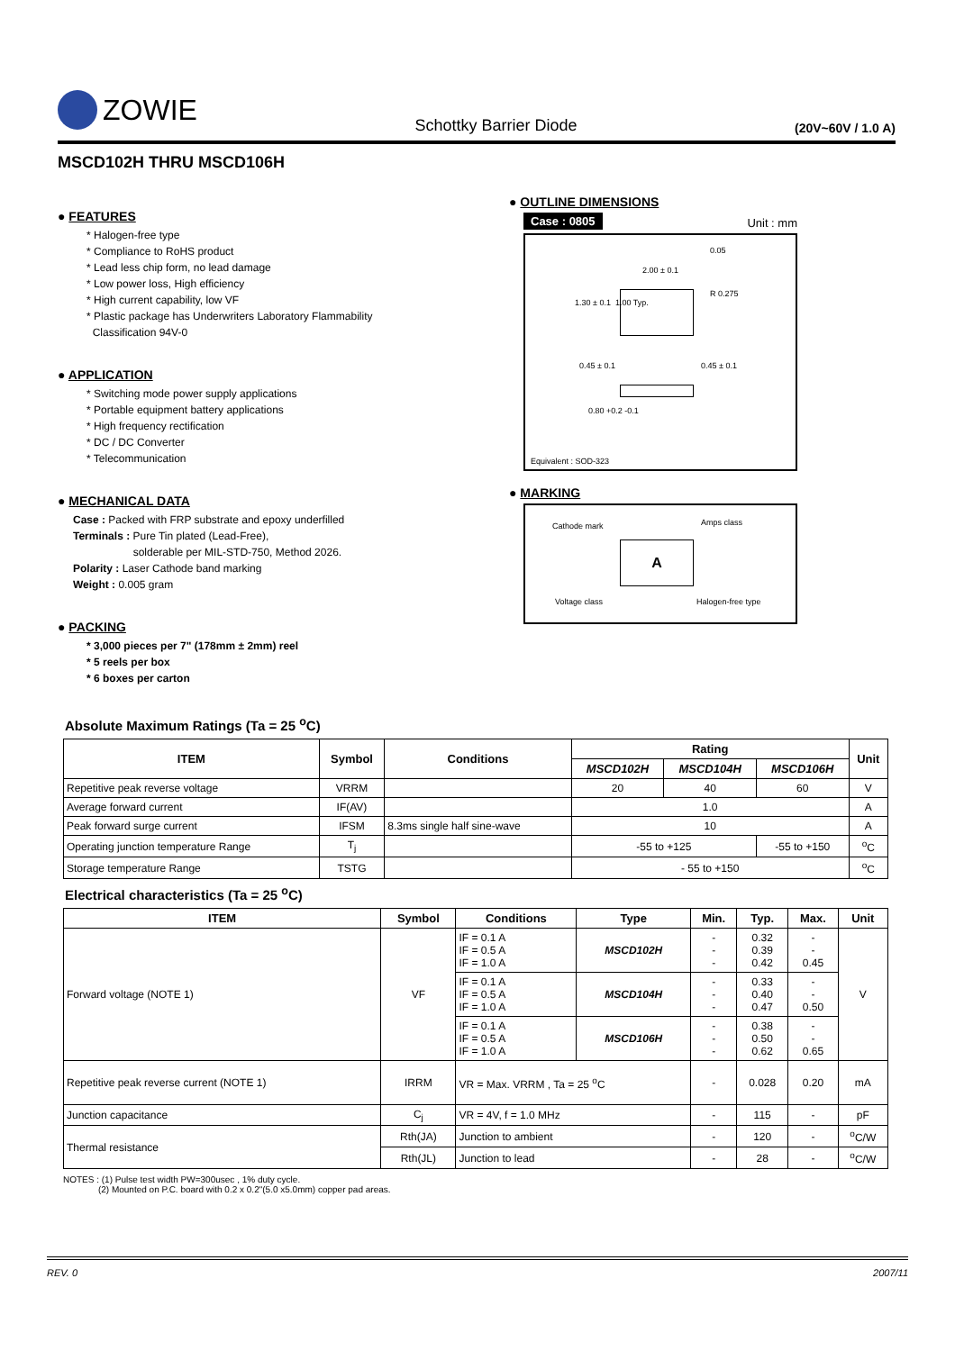ZOWIE
Schottky Barrier Diode
(20V~60V / 1.0 A)
MSCD102H THRU MSCD106H
● FEATURES
* Halogen-free type
* Compliance to RoHS product
* Lead less chip form, no lead damage
* Low power loss, High efficiency
* High current capability, low VF
* Plastic package has Underwriters Laboratory Flammability
Classification 94V-0
● APPLICATION
* Switching mode power supply applications
* Portable equipment battery applications
* High frequency rectification
* DC / DC Converter
* Telecommunication
● MECHANICAL DATA
Case : Packed with FRP substrate and epoxy underfilled
Terminals : Pure Tin plated (Lead-Free),
solderable per MIL-STD-750, Method 2026.
Polarity : Laser Cathode band marking
Weight : 0.005 gram
● PACKING
* 3,000 pieces per 7" (178mm ± 2mm) reel
* 5 reels per box
* 6 boxes per carton
● OUTLINE DIMENSIONS
Case : 0805 Unit : mm
0.05
2.00 ± 0.1
R 0.275
1.30 ± 0.1 1.00 Typ.
0.45 ± 0.1 0.45 ± 0.1
0.80 +0.2 -0.1
Equivalent : SOD-323
● MARKING
Cathode mark Amps class
A
Voltage class Halogen-free type
Absolute Maximum Ratings (Ta = 25 <sup>o</sup>C)
| ITEM | Symbol | Conditions | Rating | | | Unit |
| --- | --- | --- | --- | --- | --- | --- |
| | | | MSCD102H | MSCD104H | MSCD106H | |
| Repetitive peak reverse voltage | VRRM | | 20 | 40 | 60 | V |
| Average forward current | IF(AV) | | 1.0 | | | A |
| Peak forward surge current | IFSM | 8.3ms single half sine-wave | 10 | | | A |
| Operating junction temperature Range | T<sub>j</sub> | | -55 to +125 | | -55 to +150 | <sup>o</sup> C |
| Storage temperature Range | TSTG | | - 55 to +150 | | | <sup>o</sup> C |
Electrical characteristics (Ta = 25 <sup>o</sup>C)
| ITEM | Symbol | Conditions | Type | Min. | Typ. | Max. | Unit |
| --- | --- | --- | --- | --- | --- | --- | --- |
| Forward voltage (NOTE 1) | VF | IF = 0.1 A IF = 0.5 A IF = 1.0 A | MSCD102H | - - - | 0.32 0.39 0.42 | - - 0.45 | V |
| | | IF = 0.1 A IF = 0.5 A IF = 1.0 A | MSCD104H | - - - | 0.33 0.40 0.47 | - - 0.50 | |
| | | IF = 0.1 A IF = 0.5 A IF = 1.0 A | MSCD106H | - - - | 0.38 0.50 0.62 | - - 0.65 | |
| Repetitive peak reverse current (NOTE 1) | IRRM | VR = Max. VRRM , Ta = 25 <sup>o</sup>C | | - | 0.028 | 0.20 | mA |
| Junction capacitance | C<sub>j</sub> | VR = 4V, f = 1.0 MHz | | - | 115 | - | pF |
| Thermal resistance | Rth(JA) | Junction to ambient | | - | 120 | - | <sup>o</sup> C/W |
| | Rth(JL) | Junction to lead | | - | 28 | - | <sup>o</sup> C/W |
NOTES : (1) Pulse test width PW=300usec , 1% duty cycle.
(2) Mounted on P.C. board with 0.2 x 0.2"(5.0 x5.0mm) copper pad areas.
REV. 0 2007/11